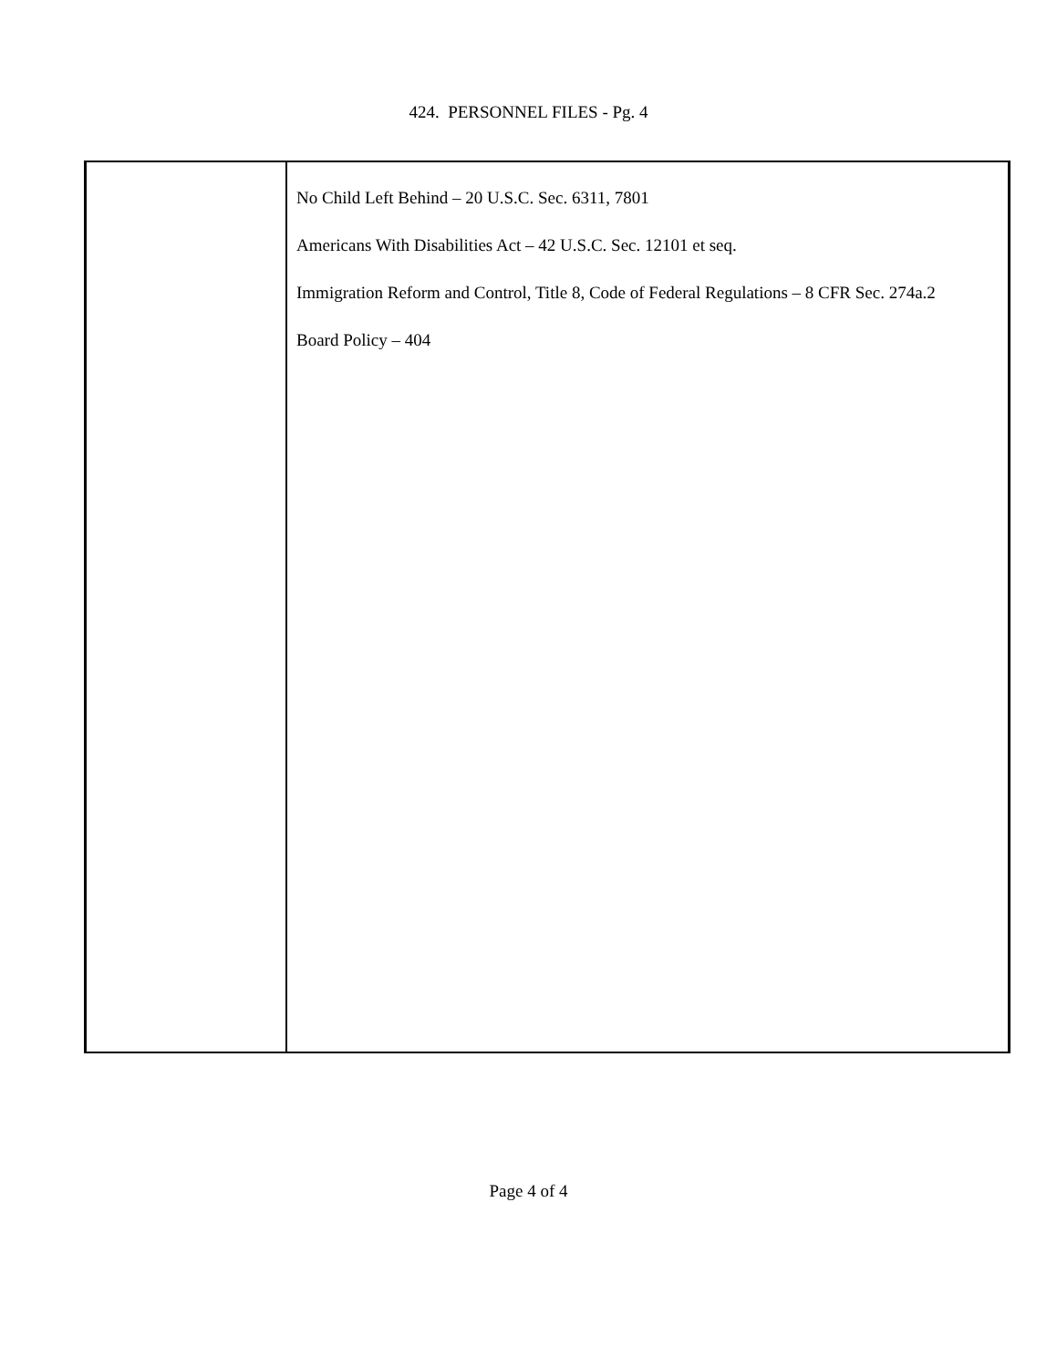424. PERSONNEL FILES - Pg. 4
No Child Left Behind – 20 U.S.C. Sec. 6311, 7801
Americans With Disabilities Act – 42 U.S.C. Sec. 12101 et seq.
Immigration Reform and Control, Title 8, Code of Federal Regulations – 8 CFR Sec. 274a.2
Board Policy – 404
Page 4 of 4